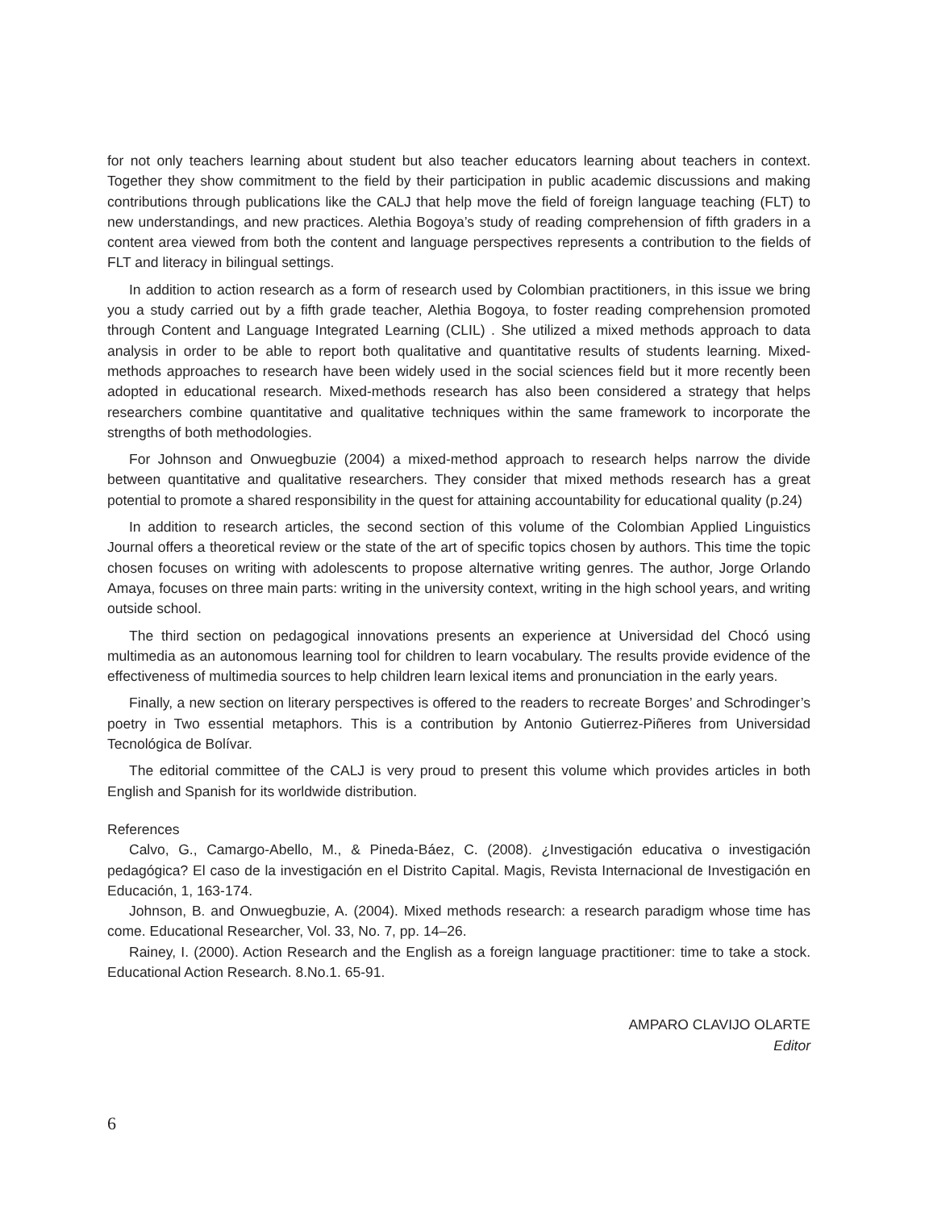for not only teachers learning about student but also teacher educators learning about teachers in context. Together they show commitment to the field by their participation in public academic discussions and making contributions through publications like the CALJ that help move the field of foreign language teaching (FLT) to new understandings, and new practices. Alethia Bogoya’s study of reading comprehension of fifth graders in a content area viewed from both the content and language perspectives represents a contribution to the fields of FLT and literacy in bilingual settings.
In addition to action research as a form of research used by Colombian practitioners, in this issue we bring you a study carried out by a fifth grade teacher, Alethia Bogoya, to foster reading comprehension promoted through Content and Language Integrated Learning (CLIL) . She utilized a mixed methods approach to data analysis in order to be able to report both qualitative and quantitative results of students learning. Mixed-methods approaches to research have been widely used in the social sciences field but it more recently been adopted in educational research. Mixed-methods research has also been considered a strategy that helps researchers combine quantitative and qualitative techniques within the same framework to incorporate the strengths of both methodologies.
For Johnson and Onwuegbuzie (2004) a mixed-method approach to research helps narrow the divide between quantitative and qualitative researchers. They consider that mixed methods research has a great potential to promote a shared responsibility in the quest for attaining accountability for educational quality (p.24)
In addition to research articles, the second section of this volume of the Colombian Applied Linguistics Journal offers a theoretical review or the state of the art of specific topics chosen by authors. This time the topic chosen focuses on writing with adolescents to propose alternative writing genres. The author, Jorge Orlando Amaya, focuses on three main parts: writing in the university context, writing in the high school years, and writing outside school.
The third section on pedagogical innovations presents an experience at Universidad del Chocó using multimedia as an autonomous learning tool for children to learn vocabulary. The results provide evidence of the effectiveness of multimedia sources to help children learn lexical items and pronunciation in the early years.
Finally, a new section on literary perspectives is offered to the readers to recreate Borges’ and Schrodinger’s poetry in Two essential metaphors. This is a contribution by Antonio Gutierrez-Piñeres from Universidad Tecnológica de Bolívar.
The editorial committee of the CALJ is very proud to present this volume which provides articles in both English and Spanish for its worldwide distribution.
References
Calvo, G., Camargo-Abello, M., & Pineda-Báez, C. (2008). ¿Investigación educativa o investigación pedagógica? El caso de la investigación en el Distrito Capital. Magis, Revista Internacional de Investigación en Educación, 1, 163-174.
Johnson, B. and Onwuegbuzie, A. (2004). Mixed methods research: a research paradigm whose time has come. Educational Researcher, Vol. 33, No. 7, pp. 14–26.
Rainey, I. (2000). Action Research and the English as a foreign language practitioner: time to take a stock. Educational Action Research. 8.No.1. 65-91.
AMPARO CLAVIJO OLARTE
Editor
6